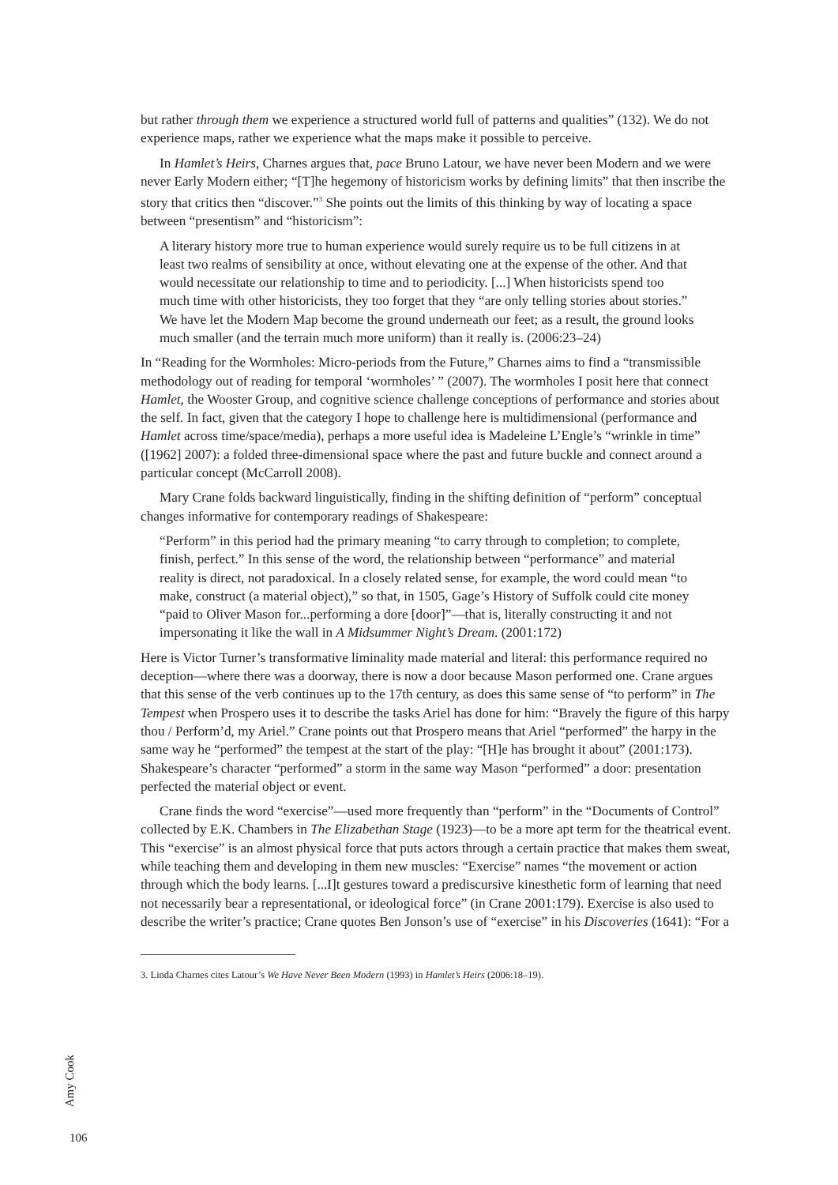but rather through them we experience a structured world full of patterns and qualities” (132). We do not experience maps, rather we experience what the maps make it possible to perceive.
In Hamlet’s Heirs, Charnes argues that, pace Bruno Latour, we have never been Modern and we were never Early Modern either; “[T]he hegemony of historicism works by defining limits” that then inscribe the story that critics then “discover.”<sup>3</sup> She points out the limits of this thinking by way of locating a space between “presentism” and “historicism”:
A literary history more true to human experience would surely require us to be full citizens in at least two realms of sensibility at once, without elevating one at the expense of the other. And that would necessitate our relationship to time and to periodicity. [...] When historicists spend too much time with other historicists, they too forget that they “are only telling stories about stories.” We have let the Modern Map become the ground underneath our feet; as a result, the ground looks much smaller (and the terrain much more uniform) than it really is. (2006:23–24)
In “Reading for the Wormholes: Micro-periods from the Future,” Charnes aims to find a “transmissible methodology out of reading for temporal ‘wormholes’ ” (2007). The wormholes I posit here that connect Hamlet, the Wooster Group, and cognitive science challenge conceptions of performance and stories about the self. In fact, given that the category I hope to challenge here is multidimensional (performance and Hamlet across time/space/media), perhaps a more useful idea is Madeleine L’Engle’s “wrinkle in time” ([1962] 2007): a folded three-dimensional space where the past and future buckle and connect around a particular concept (McCarroll 2008).
Mary Crane folds backward linguistically, finding in the shifting definition of “perform” conceptual changes informative for contemporary readings of Shakespeare:
“Perform” in this period had the primary meaning “to carry through to completion; to complete, finish, perfect.” In this sense of the word, the relationship between “performance” and material reality is direct, not paradoxical. In a closely related sense, for example, the word could mean “to make, construct (a material object),” so that, in 1505, Gage’s History of Suffolk could cite money “paid to Oliver Mason for...performing a dore [door]”—that is, literally constructing it and not impersonating it like the wall in A Midsummer Night’s Dream. (2001:172)
Here is Victor Turner’s transformative liminality made material and literal: this performance required no deception—where there was a doorway, there is now a door because Mason performed one. Crane argues that this sense of the verb continues up to the 17th century, as does this same sense of “to perform” in The Tempest when Prospero uses it to describe the tasks Ariel has done for him: “Bravely the figure of this harpy thou / Perform’d, my Ariel.” Crane points out that Prospero means that Ariel “performed” the harpy in the same way he “performed” the tempest at the start of the play: “[H]e has brought it about” (2001:173). Shakespeare’s character “performed” a storm in the same way Mason “performed” a door: presentation perfected the material object or event.
Crane finds the word “exercise”—used more frequently than “perform” in the “Documents of Control” collected by E.K. Chambers in The Elizabethan Stage (1923)—to be a more apt term for the theatrical event. This “exercise” is an almost physical force that puts actors through a certain practice that makes them sweat, while teaching them and developing in them new muscles: “Exercise” names “the movement or action through which the body learns. [...I]t gestures toward a prediscursive kinesthetic form of learning that need not necessarily bear a representational, or ideological force” (in Crane 2001:179). Exercise is also used to describe the writer’s practice; Crane quotes Ben Jonson’s use of “exercise” in his Discoveries (1641): “For a
3. Linda Charnes cites Latour’s We Have Never Been Modern (1993) in Hamlet’s Heirs (2006:18–19).
Amy Cook
106